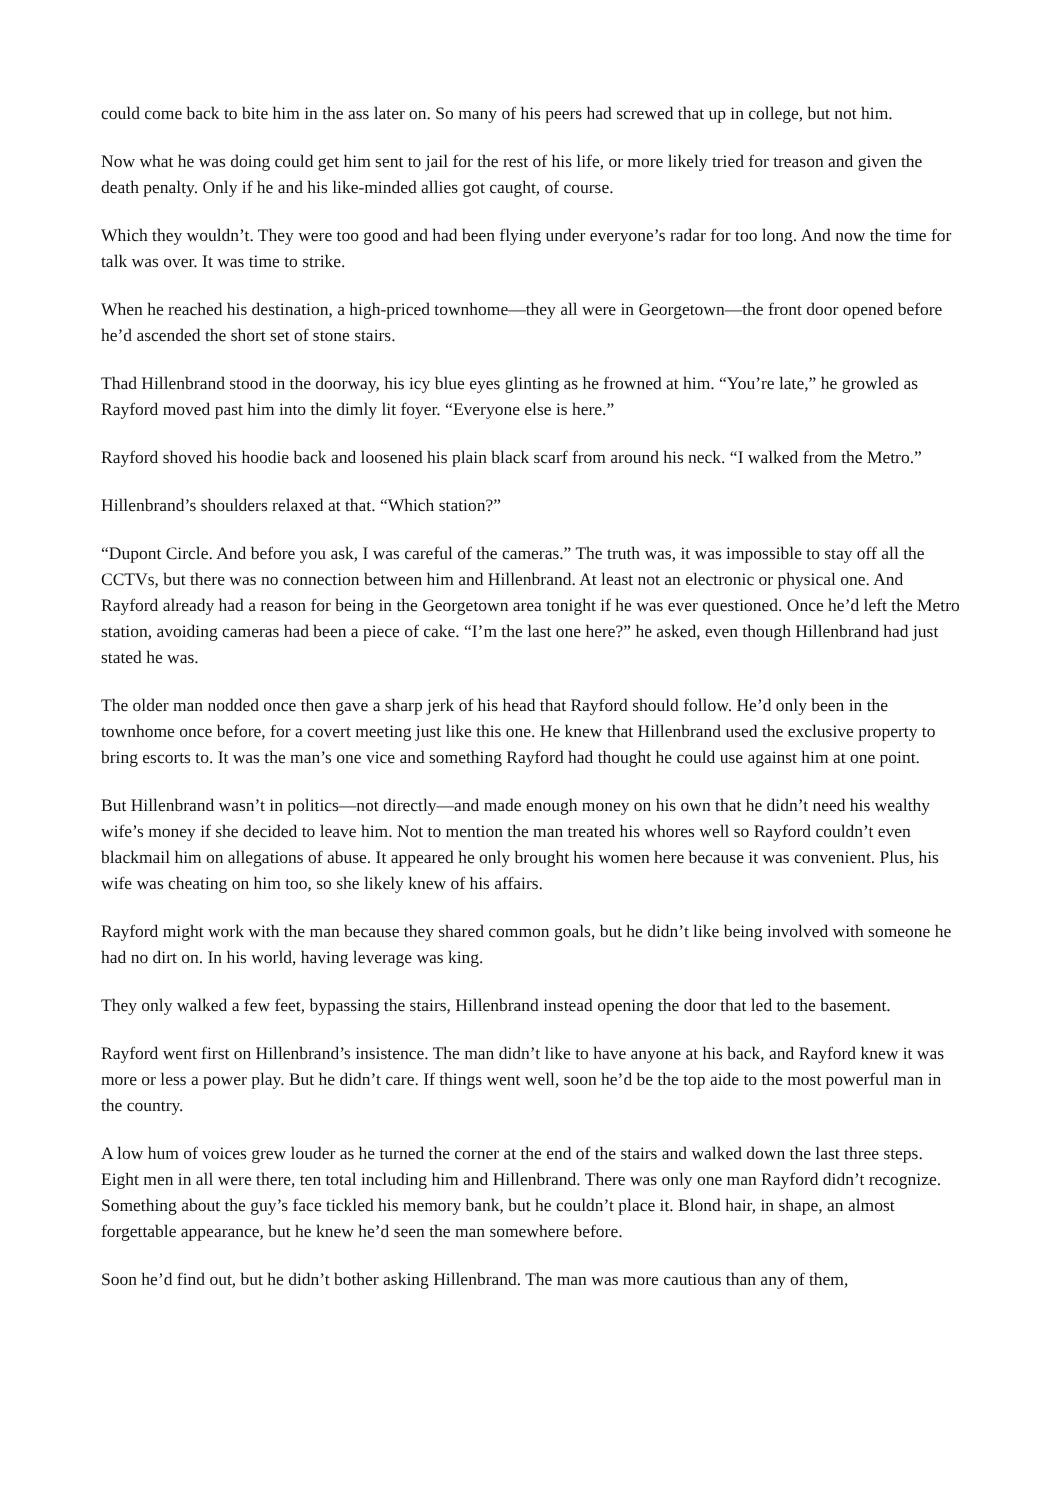could come back to bite him in the ass later on. So many of his peers had screwed that up in college, but not him.
Now what he was doing could get him sent to jail for the rest of his life, or more likely tried for treason and given the death penalty. Only if he and his like-minded allies got caught, of course.
Which they wouldn’t. They were too good and had been flying under everyone’s radar for too long. And now the time for talk was over. It was time to strike.
When he reached his destination, a high-priced townhome—they all were in Georgetown—the front door opened before he’d ascended the short set of stone stairs.
Thad Hillenbrand stood in the doorway, his icy blue eyes glinting as he frowned at him. “You’re late,” he growled as Rayford moved past him into the dimly lit foyer. “Everyone else is here.”
Rayford shoved his hoodie back and loosened his plain black scarf from around his neck. “I walked from the Metro.”
Hillenbrand’s shoulders relaxed at that. “Which station?”
“Dupont Circle. And before you ask, I was careful of the cameras.” The truth was, it was impossible to stay off all the CCTVs, but there was no connection between him and Hillenbrand. At least not an electronic or physical one. And Rayford already had a reason for being in the Georgetown area tonight if he was ever questioned. Once he’d left the Metro station, avoiding cameras had been a piece of cake. “I’m the last one here?” he asked, even though Hillenbrand had just stated he was.
The older man nodded once then gave a sharp jerk of his head that Rayford should follow. He’d only been in the townhome once before, for a covert meeting just like this one. He knew that Hillenbrand used the exclusive property to bring escorts to. It was the man’s one vice and something Rayford had thought he could use against him at one point.
But Hillenbrand wasn’t in politics—not directly—and made enough money on his own that he didn’t need his wealthy wife’s money if she decided to leave him. Not to mention the man treated his whores well so Rayford couldn’t even blackmail him on allegations of abuse. It appeared he only brought his women here because it was convenient. Plus, his wife was cheating on him too, so she likely knew of his affairs.
Rayford might work with the man because they shared common goals, but he didn’t like being involved with someone he had no dirt on. In his world, having leverage was king.
They only walked a few feet, bypassing the stairs, Hillenbrand instead opening the door that led to the basement.
Rayford went first on Hillenbrand’s insistence. The man didn’t like to have anyone at his back, and Rayford knew it was more or less a power play. But he didn’t care. If things went well, soon he’d be the top aide to the most powerful man in the country.
A low hum of voices grew louder as he turned the corner at the end of the stairs and walked down the last three steps. Eight men in all were there, ten total including him and Hillenbrand. There was only one man Rayford didn’t recognize. Something about the guy’s face tickled his memory bank, but he couldn’t place it. Blond hair, in shape, an almost forgettable appearance, but he knew he’d seen the man somewhere before.
Soon he’d find out, but he didn’t bother asking Hillenbrand. The man was more cautious than any of them,